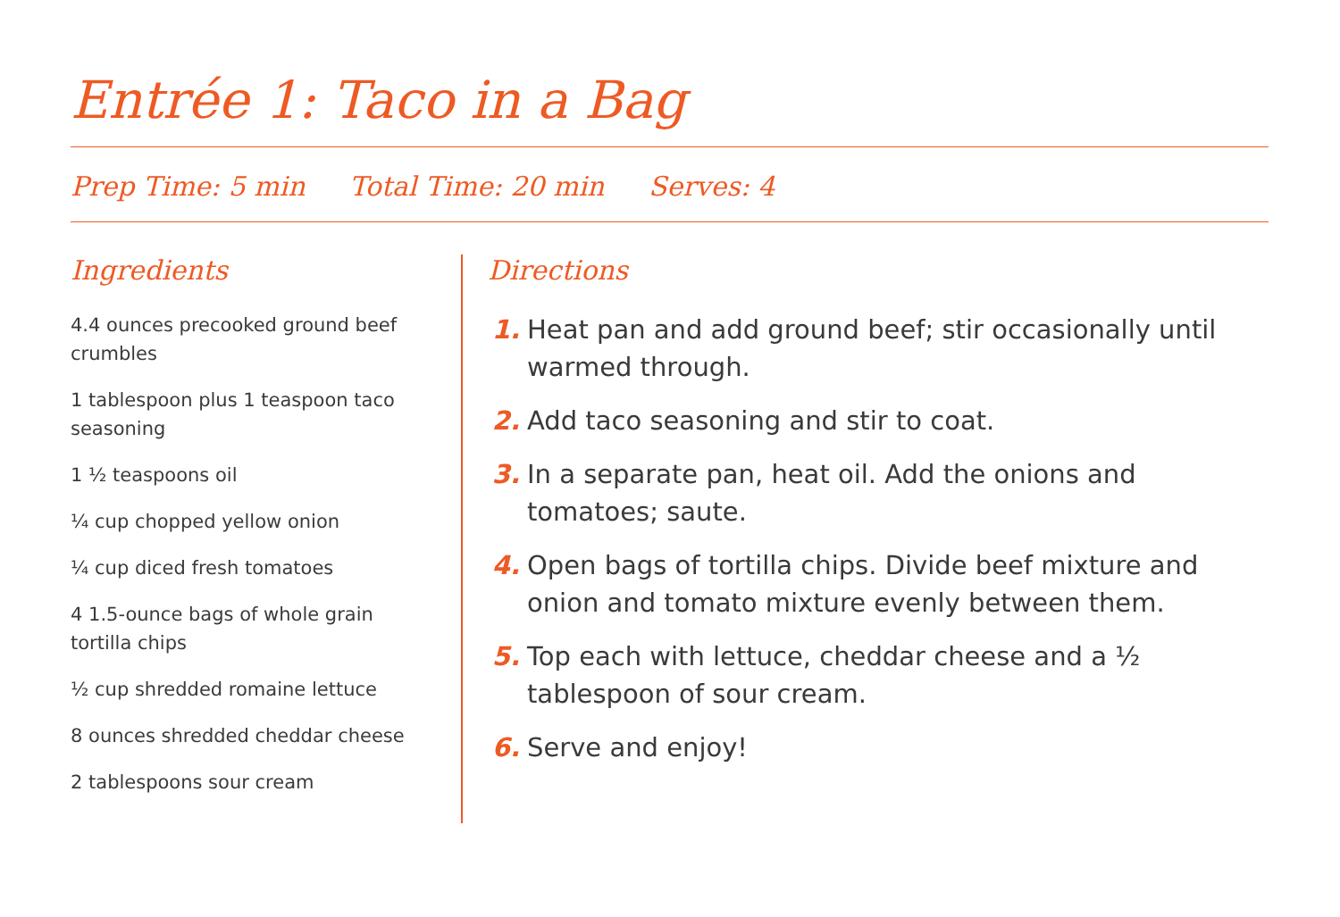Entrée 1: Taco in a Bag
Prep Time: 5 min Total Time: 20 min Serves: 4
Ingredients
4.4 ounces precooked ground beef crumbles
1 tablespoon plus 1 teaspoon taco seasoning
1 ½ teaspoons oil
¼ cup chopped yellow onion
¼ cup diced fresh tomatoes
4 1.5-ounce bags of whole grain tortilla chips
½ cup shredded romaine lettuce
8 ounces shredded cheddar cheese
2 tablespoons sour cream
Directions
1. Heat pan and add ground beef; stir occasionally until warmed through.
2. Add taco seasoning and stir to coat.
3. In a separate pan, heat oil. Add the onions and tomatoes; saute.
4. Open bags of tortilla chips. Divide beef mixture and onion and tomato mixture evenly between them.
5. Top each with lettuce, cheddar cheese and a ½ tablespoon of sour cream.
6. Serve and enjoy!